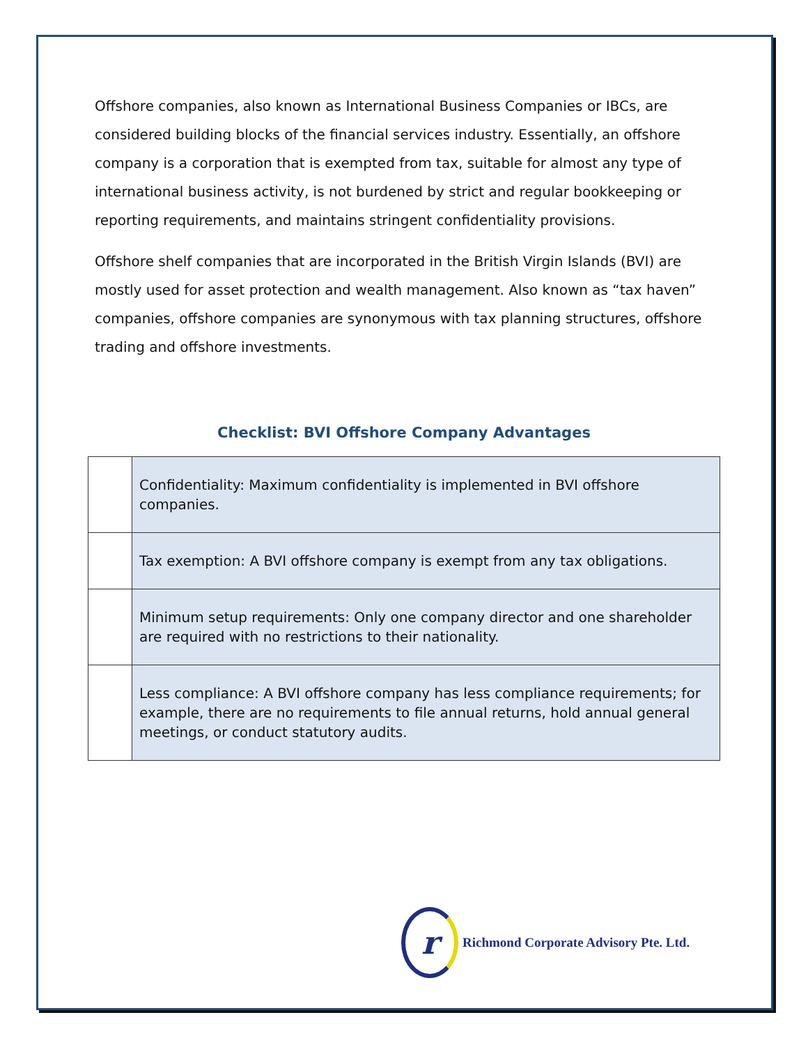Offshore companies, also known as International Business Companies or IBCs, are considered building blocks of the financial services industry. Essentially, an offshore company is a corporation that is exempted from tax, suitable for almost any type of international business activity, is not burdened by strict and regular bookkeeping or reporting requirements, and maintains stringent confidentiality provisions.
Offshore shelf companies that are incorporated in the British Virgin Islands (BVI) are mostly used for asset protection and wealth management. Also known as “tax haven” companies, offshore companies are synonymous with tax planning structures, offshore trading and offshore investments.
Checklist: BVI Offshore Company Advantages
| | Confidentiality: Maximum confidentiality is implemented in BVI offshore companies. |
| | Tax exemption: A BVI offshore company is exempt from any tax obligations. |
| | Minimum setup requirements: Only one company director and one shareholder are required with no restrictions to their nationality. |
| | Less compliance: A BVI offshore company has less compliance requirements; for example, there are no requirements to file annual returns, hold annual general meetings, or conduct statutory audits. |
r
Richmond Corporate Advisory Pte. Ltd.